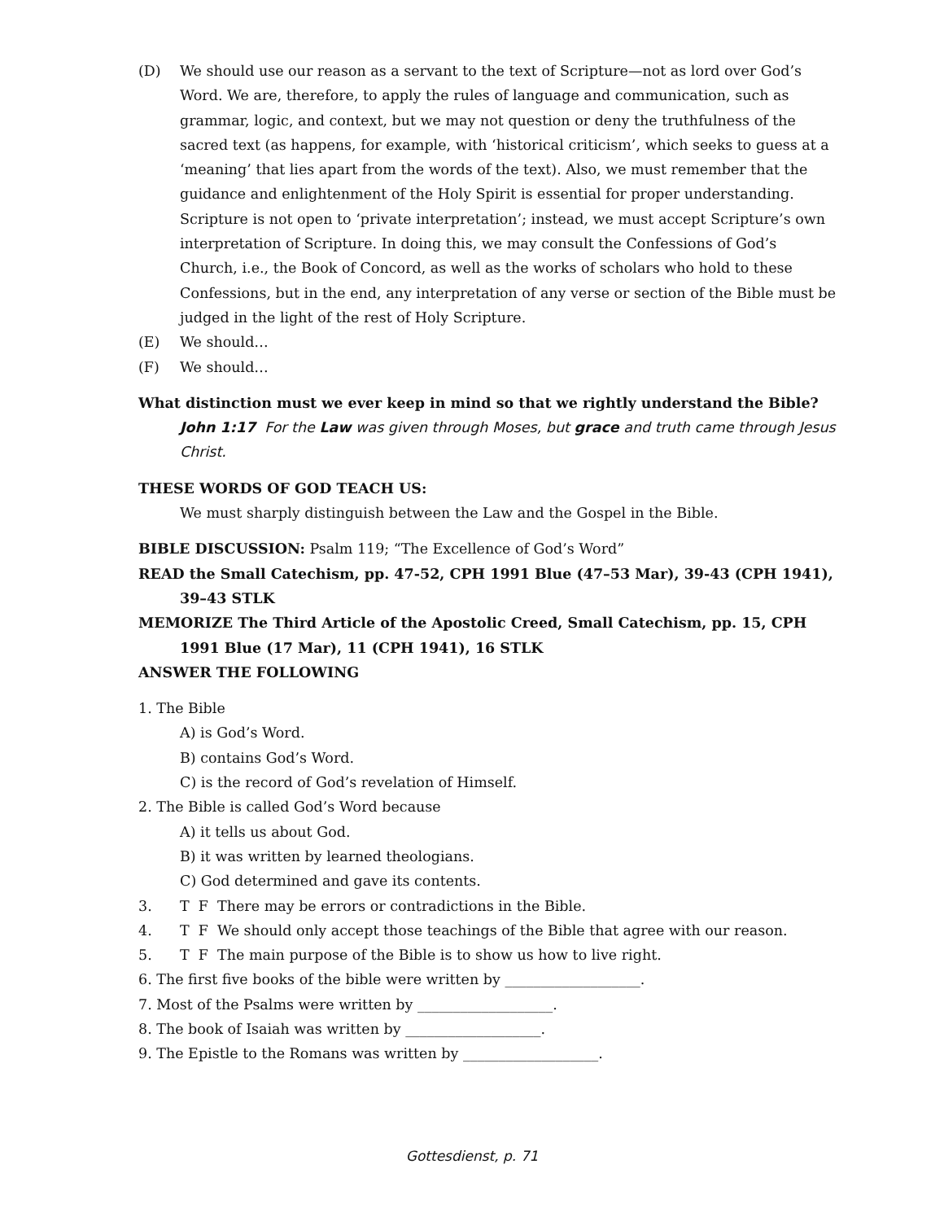(D) We should use our reason as a servant to the text of Scripture—not as lord over God’s Word. We are, therefore, to apply the rules of language and communication, such as grammar, logic, and context, but we may not question or deny the truthfulness of the sacred text (as happens, for example, with ‘historical criticism’, which seeks to guess at a ‘meaning’ that lies apart from the words of the text). Also, we must remember that the guidance and enlightenment of the Holy Spirit is essential for proper under­standing. Scripture is not open to ‘private interpretation’; instead, we must accept Scripture’s own interpretation of Scripture. In doing this, we may consult the Confes­sions of God’s Church, i.e., the Book of Concord, as well as the works of scholars who hold to these Confessions, but in the end, any interpretation of any verse or section of the Bible must be judged in the light of the rest of Holy Scripture.
(E) We should…
(F) We should…
What distinction must we ever keep in mind so that we rightly understand the Bible?
John 1:17 For the Law was given through Moses, but grace and truth came through Jesus Christ.
THESE WORDS OF GOD TEACH US:
We must sharply distinguish between the Law and the Gospel in the Bible.
BIBLE DISCUSSION: Psalm 119; “The Excellence of God’s Word”
READ the Small Catechism, pp. 47-52, CPH 1991 Blue (47–53 Mar), 39-43 (CPH 1941), 39–43 STLK
MEMORIZE The Third Article of the Apostolic Creed, Small Catechism, pp. 15, CPH 1991 Blue (17 Mar), 11 (CPH 1941), 16 STLK
ANSWER THE FOLLOWING
1. The Bible
A) is God’s Word.
B) contains God’s Word.
C) is the record of God’s revelation of Himself.
2. The Bible is called God’s Word because
A) it tells us about God.
B) it was written by learned theologians.
C) God determined and gave its contents.
3. T F There may be errors or contradictions in the Bible.
4. T F We should only accept those teachings of the Bible that agree with our reason.
5. T F The main purpose of the Bible is to show us how to live right.
6. The first five books of the bible were written by ___________________.
7. Most of the Psalms were written by ___________________.
8. The book of Isaiah was written by ___________________.
9. The Epistle to the Romans was written by ___________________.
Gottesdienst, p. 71